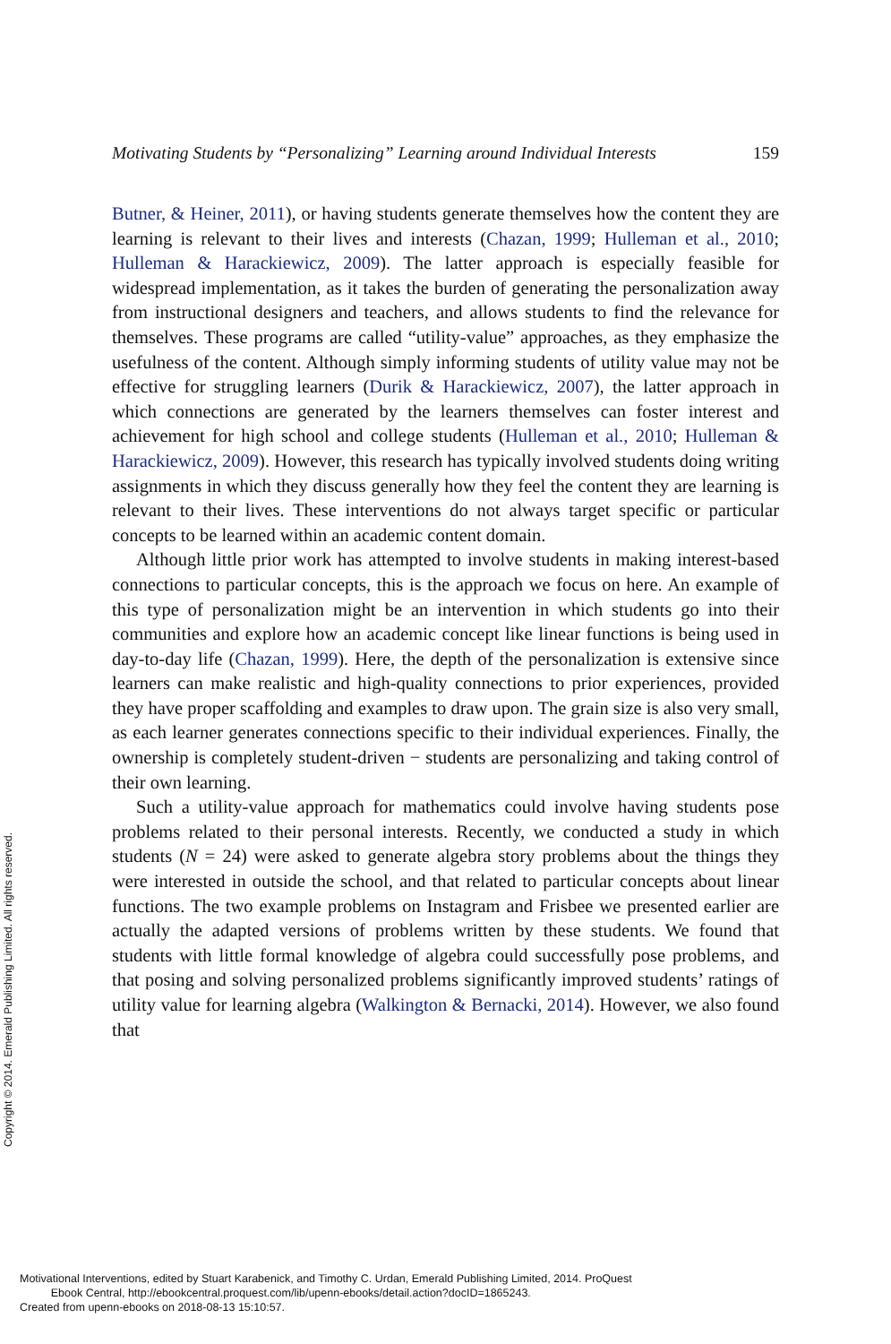Motivating Students by “Personalizing” Learning around Individual Interests 159
Butner, & Heiner, 2011), or having students generate themselves how the content they are learning is relevant to their lives and interests (Chazan, 1999; Hulleman et al., 2010; Hulleman & Harackiewicz, 2009). The latter approach is especially feasible for widespread implementation, as it takes the burden of generating the personalization away from instructional designers and teachers, and allows students to find the relevance for themselves. These programs are called “utility-value” approaches, as they emphasize the usefulness of the content. Although simply informing students of utility value may not be effective for struggling learners (Durik & Harackiewicz, 2007), the latter approach in which connections are generated by the learners themselves can foster interest and achievement for high school and college students (Hulleman et al., 2010; Hulleman & Harackiewicz, 2009). However, this research has typically involved students doing writing assignments in which they discuss generally how they feel the content they are learning is relevant to their lives. These interventions do not always target specific or particular concepts to be learned within an academic content domain.
Although little prior work has attempted to involve students in making interest-based connections to particular concepts, this is the approach we focus on here. An example of this type of personalization might be an intervention in which students go into their communities and explore how an academic concept like linear functions is being used in day-to-day life (Chazan, 1999). Here, the depth of the personalization is extensive since learners can make realistic and high-quality connections to prior experiences, provided they have proper scaffolding and examples to draw upon. The grain size is also very small, as each learner generates connections specific to their individual experiences. Finally, the ownership is completely student-driven − students are personalizing and taking control of their own learning.
Such a utility-value approach for mathematics could involve having students pose problems related to their personal interests. Recently, we conducted a study in which students (N = 24) were asked to generate algebra story problems about the things they were interested in outside the school, and that related to particular concepts about linear functions. The two example problems on Instagram and Frisbee we presented earlier are actually the adapted versions of problems written by these students. We found that students with little formal knowledge of algebra could successfully pose problems, and that posing and solving personalized problems significantly improved students’ ratings of utility value for learning algebra (Walkington & Bernacki, 2014). However, we also found that
Copyright © 2014. Emerald Publishing Limited. All rights reserved.
Motivational Interventions, edited by Stuart Karabenick, and Timothy C. Urdan, Emerald Publishing Limited, 2014. ProQuest
Ebook Central, http://ebookcentral.proquest.com/lib/upenn-ebooks/detail.action?docID=1865243.
Created from upenn-ebooks on 2018-08-13 15:10:57.